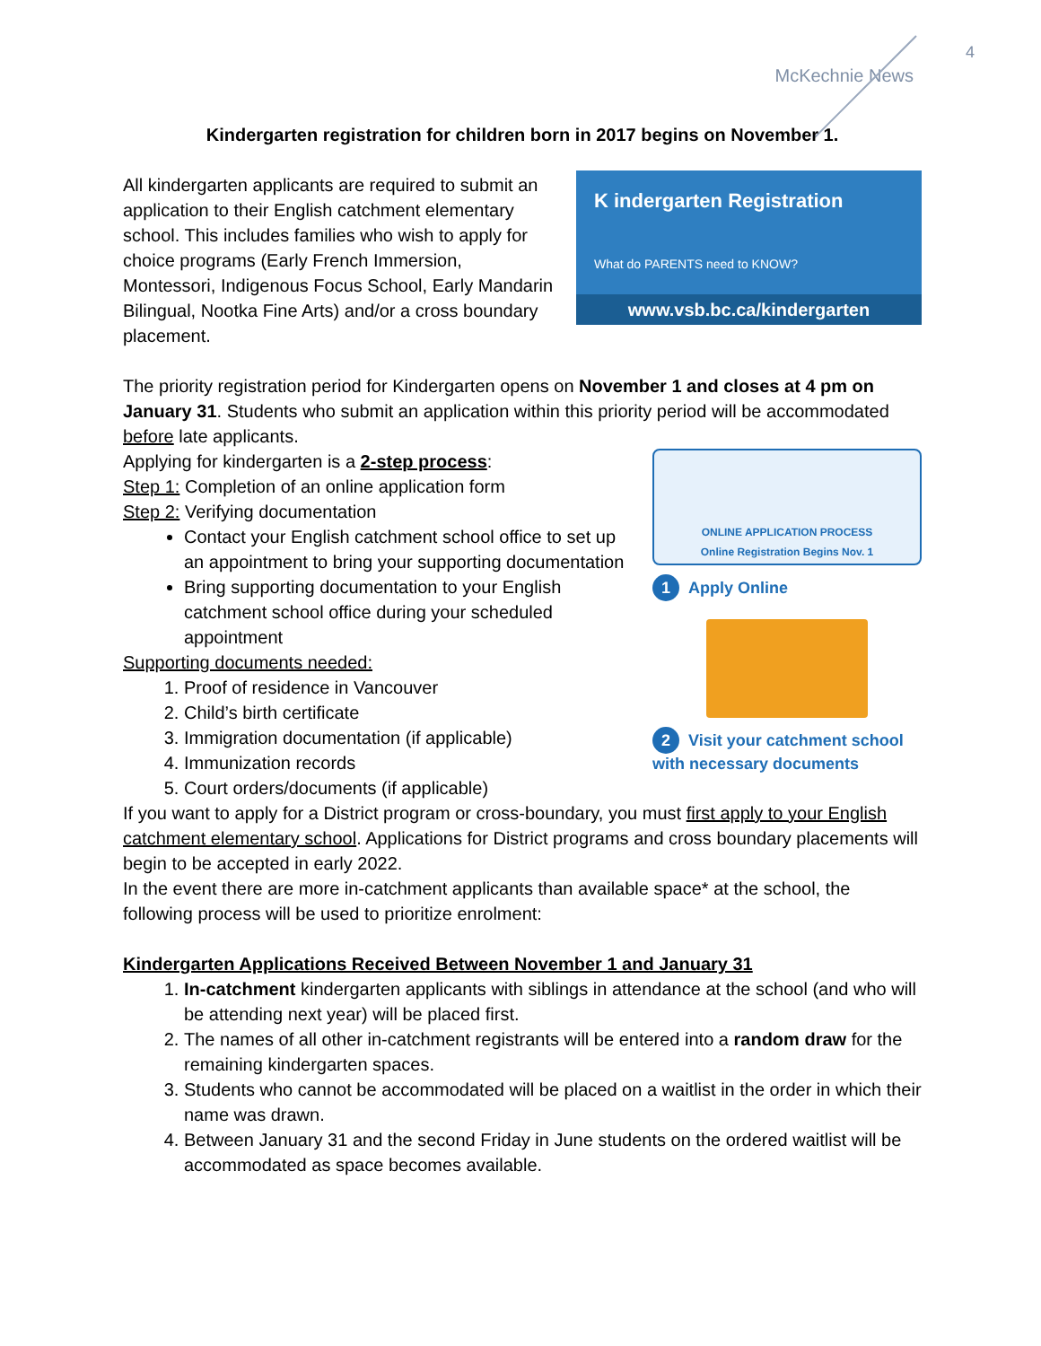4
McKechnie News
Kindergarten registration for children born in 2017 begins on November 1.
K indergarten Registration
What do PARENTS need to KNOW?
www.vsb.bc.ca/kindergarten
All kindergarten applicants are required to submit an application to their English catchment elementary school. This includes families who wish to apply for choice programs (Early French Immersion, Montessori, Indigenous Focus School, Early Mandarin Bilingual, Nootka Fine Arts) and/or a cross boundary placement.
The priority registration period for Kindergarten opens on November 1 and closes at 4 pm on January 31. Students who submit an application within this priority period will be accommodated before late applicants.
ONLINE APPLICATION PROCESS
Online Registration Begins Nov. 1
1 Apply Online
2 Visit your catchment school with necessary documents
Applying for kindergarten is a 2-step process:
Step 1: Completion of an online application form
Step 2: Verifying documentation
Contact your English catchment school office to set up an appointment to bring your supporting documentation
Bring supporting documentation to your English catchment school office during your scheduled appointment
Supporting documents needed:
1. Proof of residence in Vancouver
2. Child’s birth certificate
3. Immigration documentation (if applicable)
4. Immunization records
5. Court orders/documents (if applicable)
If you want to apply for a District program or cross-boundary, you must first apply to your English catchment elementary school. Applications for District programs and cross boundary placements will begin to be accepted in early 2022.
In the event there are more in-catchment applicants than available space* at the school, the following process will be used to prioritize enrolment:
Kindergarten Applications Received Between November 1 and January 31
1. In-catchment kindergarten applicants with siblings in attendance at the school (and who will be attending next year) will be placed first.
2. The names of all other in-catchment registrants will be entered into a random draw for the remaining kindergarten spaces.
3. Students who cannot be accommodated will be placed on a waitlist in the order in which their name was drawn.
4. Between January 31 and the second Friday in June students on the ordered waitlist will be accommodated as space becomes available.